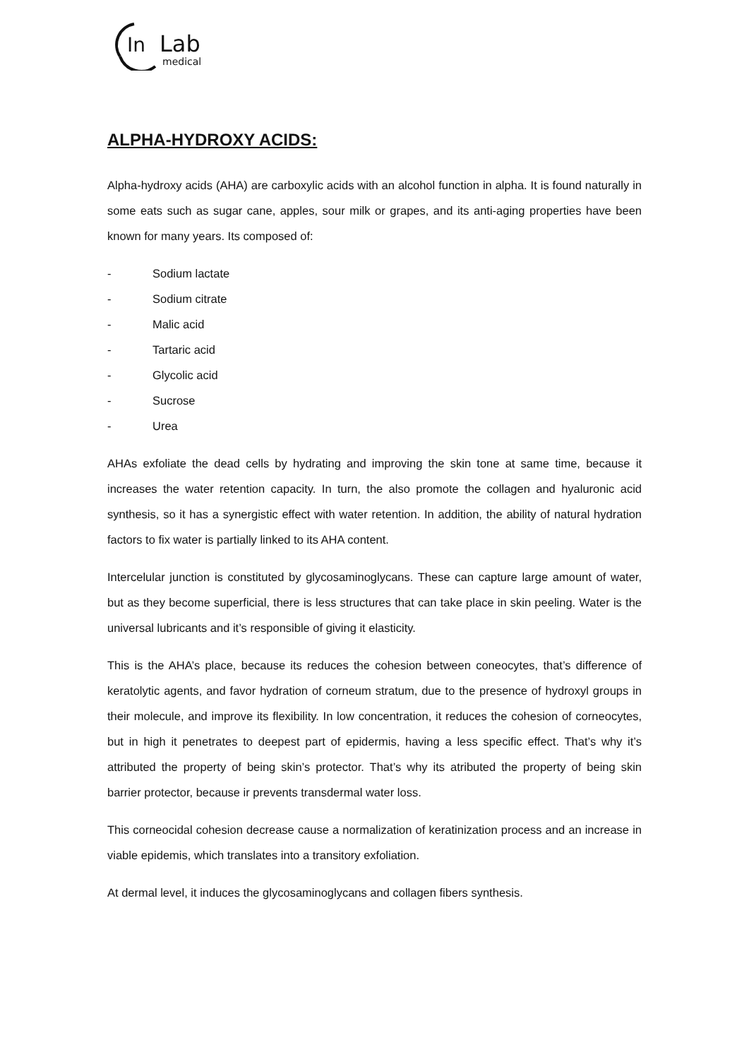In
Lab
medical
ALPHA-HYDROXY ACIDS:
Alpha-hydroxy acids (AHA) are carboxylic acids with an alcohol function in alpha. It is found naturally in some eats such as sugar cane, apples, sour milk or grapes, and its anti-aging properties have been known for many years. Its composed of:
- Sodium lactate
- Sodium citrate
- Malic acid
- Tartaric acid
- Glycolic acid
- Sucrose
- Urea
AHAs exfoliate the dead cells by hydrating and improving the skin tone at same time, because it increases the water retention capacity. In turn, the also promote the collagen and hyaluronic acid synthesis, so it has a synergistic effect with water retention. In addition, the ability of natural hydration factors to fix water is partially linked to its AHA content.
Intercelular junction is constituted by glycosaminoglycans. These can capture large amount of water, but as they become superficial, there is less structures that can take place in skin peeling. Water is the universal lubricants and it’s responsible of giving it elasticity.
This is the AHA’s place, because its reduces the cohesion between coneocytes, that’s difference of keratolytic agents, and favor hydration of corneum stratum, due to the presence of hydroxyl groups in their molecule, and improve its flexibility. In low concentration, it reduces the cohesion of corneocytes, but in high it penetrates to deepest part of epidermis, having a less specific effect. That’s why it’s attributed the property of being skin’s protector. That’s why its atributed the property of being skin barrier protector, because ir prevents transdermal water loss.
This corneocidal cohesion decrease cause a normalization of keratinization process and an increase in viable epidemis, which translates into a transitory exfoliation.
At dermal level, it induces the glycosaminoglycans and collagen fibers synthesis.